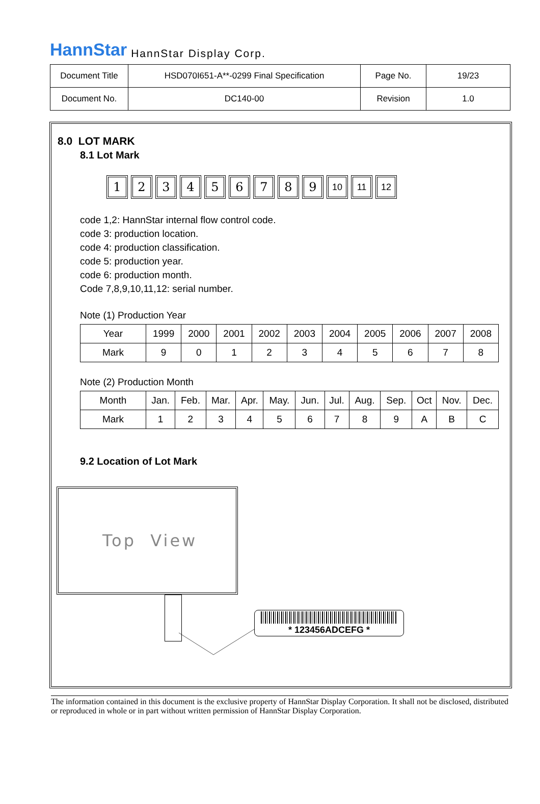HannStar HannStar Display Corp.
| Document Title | HSD070I651-A**-0299 Final Specification | Page No. | 19/23 |
| Document No. | DC140-00 | Revision | 1.0 |
8.0 LOT MARK
8.1 Lot Mark
123456789 10 11 12
code 1,2: HannStar internal flow control code.
code 3: production location.
code 4: production classification.
code 5: production year.
code 6: production month.
Code 7,8,9,10,11,12: serial number.
Note (1) Production Year
| Year | 1999 | 2000 | 2001 | 2002 | 2003 | 2004 | 2005 | 2006 | 2007 | 2008 |
| Mark | 9 | 0 | 1 | 2 | 3 | 4 | 5 | 6 | 7 | 8 |
Note (2) Production Month
| Month | Jan. | Feb. | Mar. | Apr. | May. | Jun. | Jul. | Aug. | Sep. | Oct | Nov. | Dec. |
| Mark | 1 | 2 | 3 | 4 | 5 | 6 | 7 | 8 | 9 | A | B | C |
9.2 Location of Lot Mark
Top View
* 123456ADCEFG *
The information contained in this document is the exclusive property of HannStar Display Corporation. It shall not be disclosed, distributed or reproduced in whole or in part without written permission of HannStar Display Corporation.